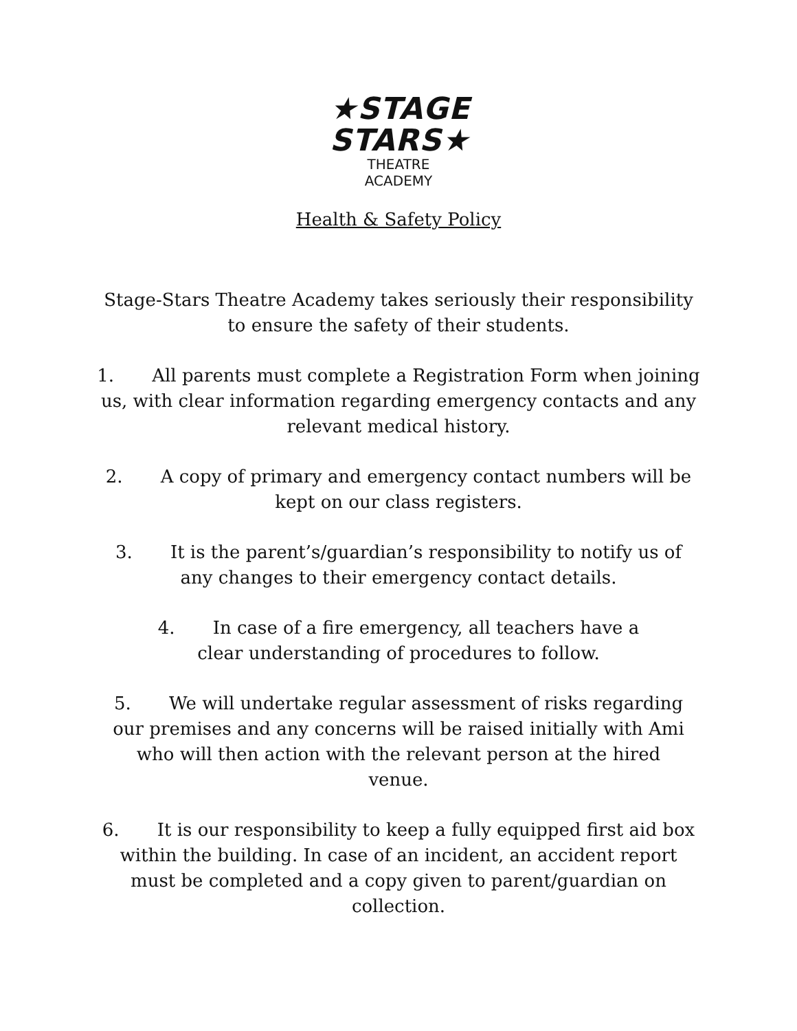★STAGE
STARS★
THEATRE
ACADEMY
Health & Safety Policy
Stage-Stars Theatre Academy takes seriously their responsibility to ensure the safety of their students.
1. All parents must complete a Registration Form when joining us, with clear information regarding emergency contacts and any relevant medical history.
2. A copy of primary and emergency contact numbers will be kept on our class registers.
3. It is the parent’s/guardian’s responsibility to notify us of any changes to their emergency contact details.
4. In case of a fire emergency, all teachers have a clear understanding of procedures to follow.
5. We will undertake regular assessment of risks regarding our premises and any concerns will be raised initially with Ami who will then action with the relevant person at the hired venue.
6. It is our responsibility to keep a fully equipped first aid box within the building. In case of an incident, an accident report must be completed and a copy given to parent/guardian on collection.